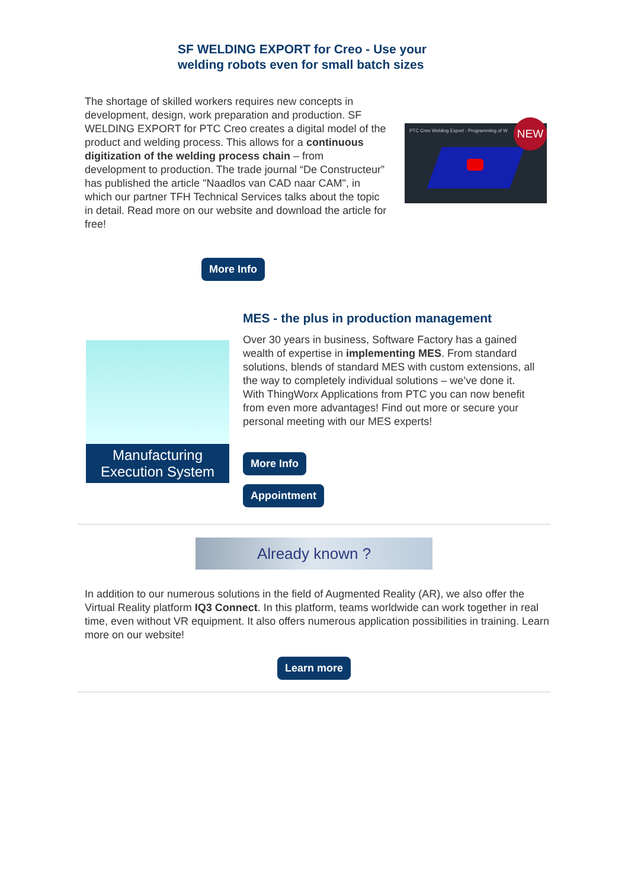SF WELDING EXPORT for Creo - Use your
welding robots even for small batch sizes
The shortage of skilled workers requires new concepts in development, design, work preparation and production. SF WELDING EXPORT for PTC Creo creates a digital model of the product and welding process. This allows for a continuous digitization of the welding process chain – from development to production. The trade journal “De Constructeur” has published the article "Naadlos van CAD naar CAM", in which our partner TFH Technical Services talks about the topic in detail. Read more on our website and download the article for free!
PTC Creo Welding Export - Programming of W
NEW
More Info
Manufacturing
Execution System
MES - the plus in production management
Over 30 years in business, Software Factory has a gained wealth of expertise in implementing MES. From standard solutions, blends of standard MES with custom extensions, all the way to completely individual solutions – we’ve done it. With ThingWorx Applications from PTC you can now benefit from even more advantages! Find out more or secure your personal meeting with our MES experts!
More Info
Appointment
Already known ?
In addition to our numerous solutions in the field of Augmented Reality (AR), we also offer the Virtual Reality platform IQ3 Connect. In this platform, teams worldwide can work together in real time, even without VR equipment. It also offers numerous application possibilities in training. Learn more on our website!
Learn more